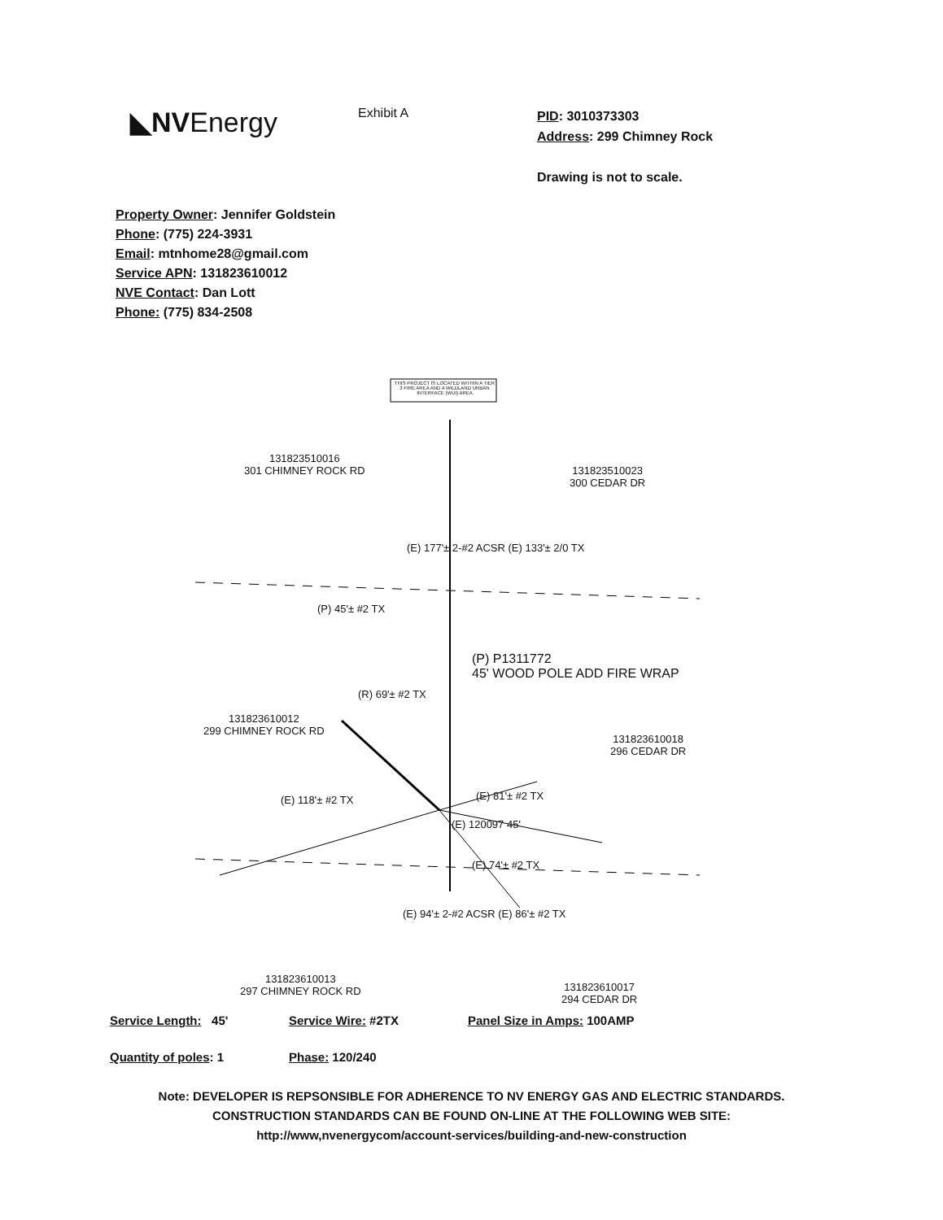◣NVEnergy
Exhibit A
PID: 3010373303
Address: 299 Chimney Rock
Drawing is not to scale.
Property Owner: Jennifer Goldstein
Phone: (775) 224-3931
Email: mtnhome28@gmail.com
Service APN: 131823610012
NVE Contact: Dan Lott
Phone: (775) 834-2508
THIS PROJECT IS LOCATED WITHIN A TIER 3 FIRE AREA AND A WILDLAND URBAN INTERFACE (WUI) AREA
131823510016
301 CHIMNEY ROCK RD
131823510023
300 CEDAR DR
(P) 45'± #2 TX
(P) P1311772
45' WOOD POLE ADD FIRE WRAP
131823610012
299 CHIMNEY ROCK RD
131823610018
296 CEDAR DR
(R) 69'± #2 TX
(E) 118'± #2 TX (E) 81'± #2 TX
(E) 120097 45'
(E) 74'± #2 TX
(E) 177'± 2-#2 ACSR (E) 133'± 2/0 TX
(E) 94'± 2-#2 ACSR (E) 86'± #2 TX
131823610013
297 CHIMNEY ROCK RD
131823610017
294 CEDAR DR
Service Length: 45' Service Wire: #2TX Panel Size in Amps: 100AMP
Quantity of poles: 1 Phase: 120/240
Note: DEVELOPER IS REPSONSIBLE FOR ADHERENCE TO NV ENERGY GAS AND ELECTRIC STANDARDS.
CONSTRUCTION STANDARDS CAN BE FOUND ON-LINE AT THE FOLLOWING WEB SITE:
http://www,nvenergycom/account-services/building-and-new-construction